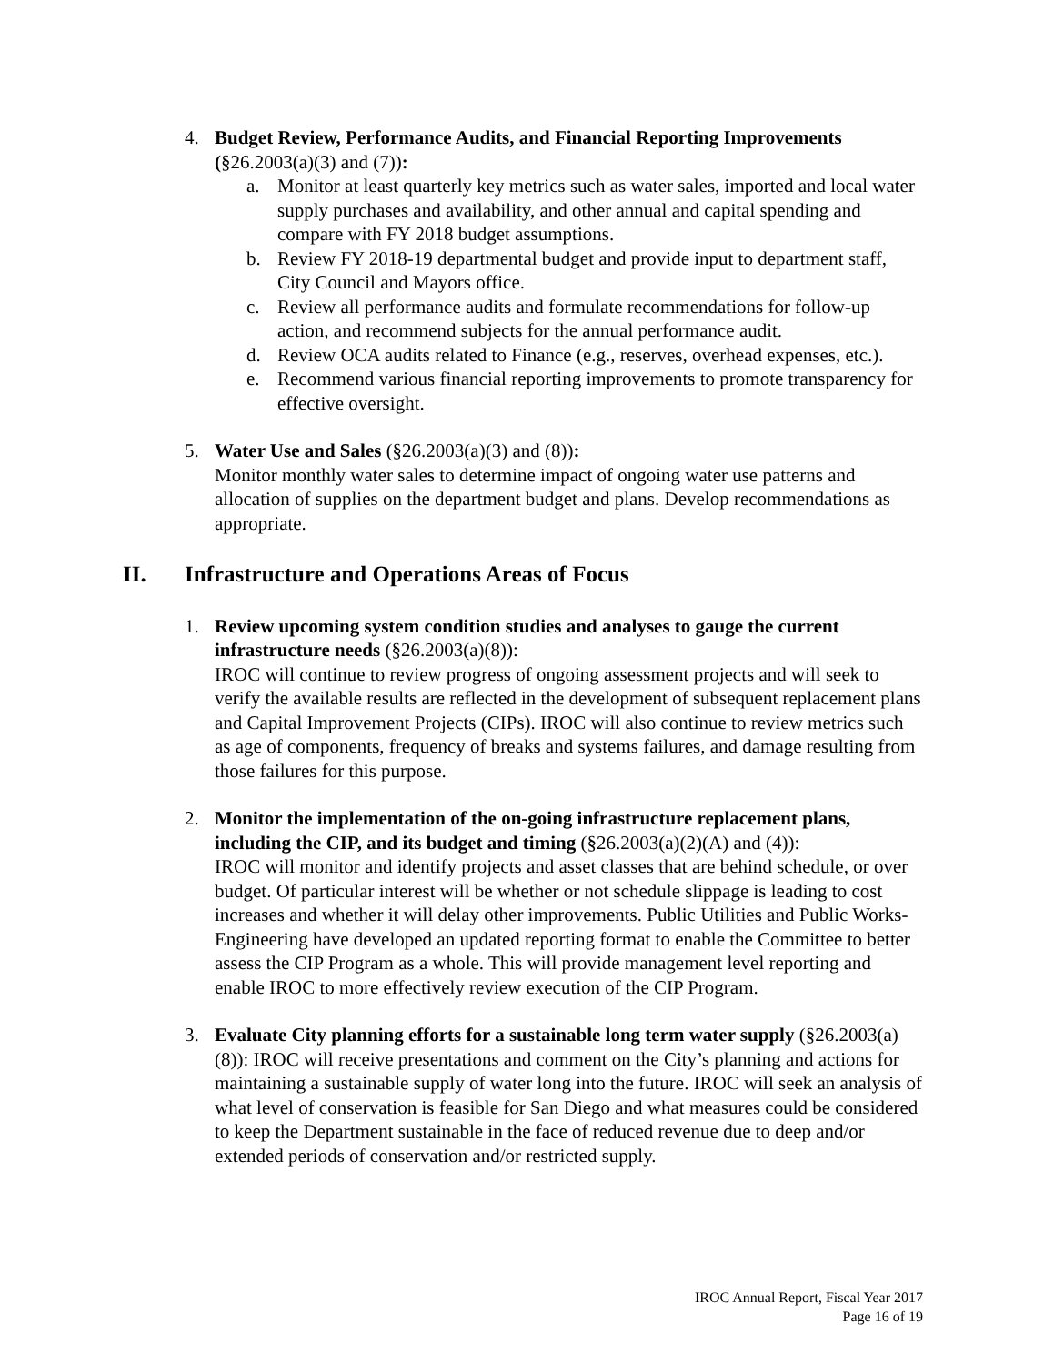4. Budget Review, Performance Audits, and Financial Reporting Improvements (§26.2003(a)(3) and (7)):
a. Monitor at least quarterly key metrics such as water sales, imported and local water supply purchases and availability, and other annual and capital spending and compare with FY 2018 budget assumptions.
b. Review FY 2018-19 departmental budget and provide input to department staff, City Council and Mayors office.
c. Review all performance audits and formulate recommendations for follow-up action, and recommend subjects for the annual performance audit.
d. Review OCA audits related to Finance (e.g., reserves, overhead expenses, etc.).
e. Recommend various financial reporting improvements to promote transparency for effective oversight.
5. Water Use and Sales (§26.2003(a)(3) and (8)):
Monitor monthly water sales to determine impact of ongoing water use patterns and allocation of supplies on the department budget and plans. Develop recommendations as appropriate.
II. Infrastructure and Operations Areas of Focus
1. Review upcoming system condition studies and analyses to gauge the current infrastructure needs (§26.2003(a)(8)):
IROC will continue to review progress of ongoing assessment projects and will seek to verify the available results are reflected in the development of subsequent replacement plans and Capital Improvement Projects (CIPs). IROC will also continue to review metrics such as age of components, frequency of breaks and systems failures, and damage resulting from those failures for this purpose.
2. Monitor the implementation of the on-going infrastructure replacement plans, including the CIP, and its budget and timing (§26.2003(a)(2)(A) and (4)):
IROC will monitor and identify projects and asset classes that are behind schedule, or over budget. Of particular interest will be whether or not schedule slippage is leading to cost increases and whether it will delay other improvements. Public Utilities and Public Works-Engineering have developed an updated reporting format to enable the Committee to better assess the CIP Program as a whole. This will provide management level reporting and enable IROC to more effectively review execution of the CIP Program.
3. Evaluate City planning efforts for a sustainable long term water supply (§26.2003(a)(8)): IROC will receive presentations and comment on the City’s planning and actions for maintaining a sustainable supply of water long into the future. IROC will seek an analysis of what level of conservation is feasible for San Diego and what measures could be considered to keep the Department sustainable in the face of reduced revenue due to deep and/or extended periods of conservation and/or restricted supply.
IROC Annual Report, Fiscal Year 2017
Page 16 of 19